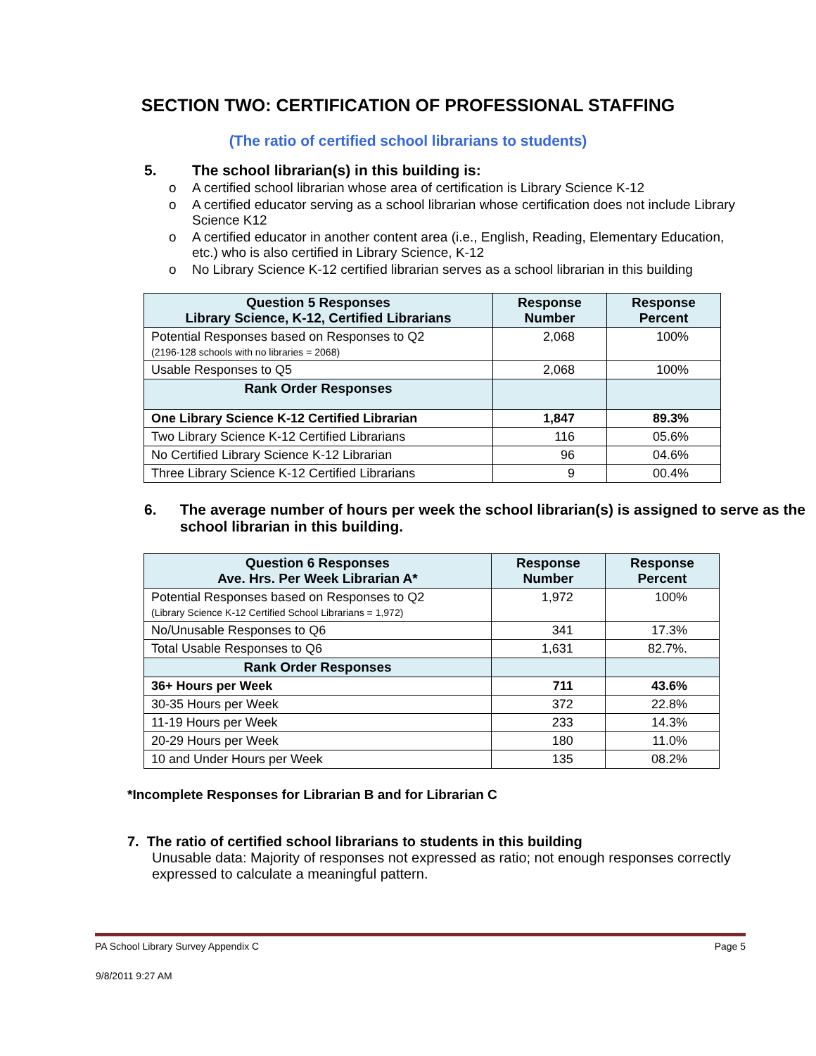SECTION TWO: CERTIFICATION OF PROFESSIONAL STAFFING
(The ratio of certified school librarians to students)
5. The school librarian(s) in this building is:
o A certified school librarian whose area of certification is Library Science K-12
o A certified educator serving as a school librarian whose certification does not include Library Science K12
o A certified educator in another content area (i.e., English, Reading, Elementary Education, etc.) who is also certified in Library Science, K-12
o No Library Science K-12 certified librarian serves as a school librarian in this building
| Question 5 Responses Library Science, K-12, Certified Librarians | Response Number | Response Percent |
| --- | --- | --- |
| Potential Responses based on Responses to Q2 (2196-128 schools with no libraries = 2068) | 2,068 | 100% |
| Usable Responses to Q5 | 2,068 | 100% |
| Rank Order Responses | | |
| One Library Science K-12 Certified Librarian | 1,847 | 89.3% |
| Two Library Science K-12 Certified Librarians | 116 | 05.6% |
| No Certified Library Science K-12 Librarian | 96 | 04.6% |
| Three Library Science K-12 Certified Librarians | 9 | 00.4% |
6. The average number of hours per week the school librarian(s) is assigned to serve as the school librarian in this building.
| Question 6 Responses Ave. Hrs. Per Week Librarian A* | Response Number | Response Percent |
| --- | --- | --- |
| Potential Responses based on Responses to Q2 (Library Science K-12 Certified School Librarians = 1,972) | 1,972 | 100% |
| No/Unusable Responses to Q6 | 341 | 17.3% |
| Total Usable Responses to Q6 | 1,631 | 82.7%. |
| Rank Order Responses | | |
| 36+ Hours per Week | 711 | 43.6% |
| 30-35 Hours per Week | 372 | 22.8% |
| 11-19 Hours per Week | 233 | 14.3% |
| 20-29 Hours per Week | 180 | 11.0% |
| 10 and Under Hours per Week | 135 | 08.2% |
*Incomplete Responses for Librarian B and for Librarian C
7. The ratio of certified school librarians to students in this building
Unusable data: Majority of responses not expressed as ratio; not enough responses correctly expressed to calculate a meaningful pattern.
PA School Library Survey Appendix C Page 5
9/8/2011 9:27 AM